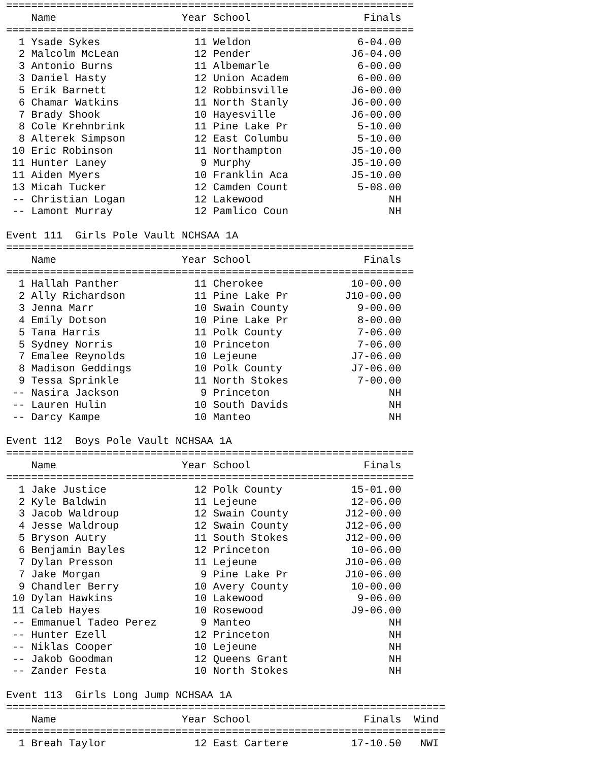=================================================================
    Name                    Year School                  Finals
=================================================================
  1 Ysade Sykes               11 Weldon                 6-04.00
  2 Malcolm McLean            12 Pender                J6-04.00
  3 Antonio Burns             11 Albemarle              6-00.00
  3 Daniel Hasty              12 Union Academ           6-00.00
  5 Erik Barnett              12 Robbinsville          J6-00.00
  6 Chamar Watkins            11 North Stanly          J6-00.00
  7 Brady Shook               10 Hayesville            J6-00.00
  8 Cole Krehnbrink           11 Pine Lake Pr           5-10.00
  8 Alterek Simpson           12 East Columbu           5-10.00
 10 Eric Robinson             11 Northampton           J5-10.00
 11 Hunter Laney               9 Murphy                J5-10.00
 11 Aiden Myers               10 Franklin Aca          J5-10.00
 13 Micah Tucker              12 Camden Count           5-08.00
 -- Christian Logan           12 Lakewood                    NH
 -- Lamont Murray             12 Pamlico Coun                NH

Event 111  Girls Pole Vault NCHSAA 1A
=================================================================
    Name                    Year School                  Finals
=================================================================
  1 Hallah Panther            11 Cherokee              10-00.00
  2 Ally Richardson           11 Pine Lake Pr         J10-00.00
  3 Jenna Marr                10 Swain County           9-00.00
  4 Emily Dotson              10 Pine Lake Pr           8-00.00
  5 Tana Harris               11 Polk County            7-06.00
  5 Sydney Norris             10 Princeton              7-06.00
  7 Emalee Reynolds           10 Lejeune               J7-06.00
  8 Madison Geddings          10 Polk County           J7-06.00
  9 Tessa Sprinkle            11 North Stokes           7-00.00
 -- Nasira Jackson             9 Princeton                   NH
 -- Lauren Hulin              10 South Davids                NH
 -- Darcy Kampe               10 Manteo                      NH

Event 112  Boys Pole Vault NCHSAA 1A
=================================================================
    Name                    Year School                  Finals
=================================================================
  1 Jake Justice              12 Polk County           15-01.00
  2 Kyle Baldwin              11 Lejeune               12-06.00
  3 Jacob Waldroup            12 Swain County         J12-00.00
  4 Jesse Waldroup            12 Swain County         J12-06.00
  5 Bryson Autry              11 South Stokes         J12-00.00
  6 Benjamin Bayles           12 Princeton             10-06.00
  7 Dylan Presson             11 Lejeune              J10-06.00
  7 Jake Morgan                9 Pine Lake Pr         J10-06.00
  9 Chandler Berry            10 Avery County          10-00.00
 10 Dylan Hawkins             10 Lakewood               9-06.00
 11 Caleb Hayes               10 Rosewood              J9-06.00
 -- Emmanuel Tadeo Perez       9 Manteo                      NH
 -- Hunter Ezell              12 Princeton                   NH
 -- Niklas Cooper             10 Lejeune                     NH
 -- Jakob Goodman             12 Queens Grant                NH
 -- Zander Festa              10 North Stokes                NH

Event 113  Girls Long Jump NCHSAA 1A
======================================================================
    Name                    Year School                  Finals  Wind
======================================================================
  1 Breah Taylor              12 East Cartere          17-10.50   NWI